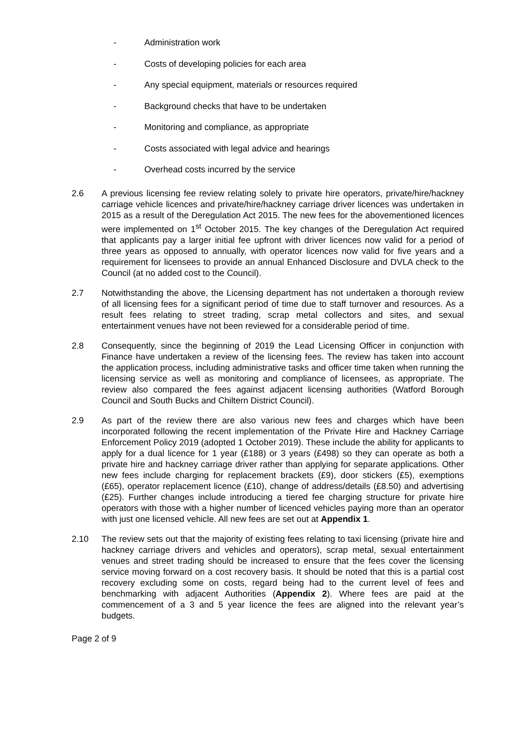- Administration work
- Costs of developing policies for each area
- Any special equipment, materials or resources required
- Background checks that have to be undertaken
- Monitoring and compliance, as appropriate
- Costs associated with legal advice and hearings
- Overhead costs incurred by the service
2.6 A previous licensing fee review relating solely to private hire operators, private/hire/hackney carriage vehicle licences and private/hire/hackney carriage driver licences was undertaken in 2015 as a result of the Deregulation Act 2015. The new fees for the abovementioned licences were implemented on 1<sup>st</sup> October 2015. The key changes of the Deregulation Act required that applicants pay a larger initial fee upfront with driver licences now valid for a period of three years as opposed to annually, with operator licences now valid for five years and a requirement for licensees to provide an annual Enhanced Disclosure and DVLA check to the Council (at no added cost to the Council).
2.7 Notwithstanding the above, the Licensing department has not undertaken a thorough review of all licensing fees for a significant period of time due to staff turnover and resources. As a result fees relating to street trading, scrap metal collectors and sites, and sexual entertainment venues have not been reviewed for a considerable period of time.
2.8 Consequently, since the beginning of 2019 the Lead Licensing Officer in conjunction with Finance have undertaken a review of the licensing fees. The review has taken into account the application process, including administrative tasks and officer time taken when running the licensing service as well as monitoring and compliance of licensees, as appropriate. The review also compared the fees against adjacent licensing authorities (Watford Borough Council and South Bucks and Chiltern District Council).
2.9 As part of the review there are also various new fees and charges which have been incorporated following the recent implementation of the Private Hire and Hackney Carriage Enforcement Policy 2019 (adopted 1 October 2019). These include the ability for applicants to apply for a dual licence for 1 year (£188) or 3 years (£498) so they can operate as both a private hire and hackney carriage driver rather than applying for separate applications. Other new fees include charging for replacement brackets (£9), door stickers (£5), exemptions (£65), operator replacement licence (£10), change of address/details (£8.50) and advertising (£25). Further changes include introducing a tiered fee charging structure for private hire operators with those with a higher number of licenced vehicles paying more than an operator with just one licensed vehicle. All new fees are set out at Appendix 1.
2.10 The review sets out that the majority of existing fees relating to taxi licensing (private hire and hackney carriage drivers and vehicles and operators), scrap metal, sexual entertainment venues and street trading should be increased to ensure that the fees cover the licensing service moving forward on a cost recovery basis. It should be noted that this is a partial cost recovery excluding some on costs, regard being had to the current level of fees and benchmarking with adjacent Authorities (Appendix 2). Where fees are paid at the commencement of a 3 and 5 year licence the fees are aligned into the relevant year’s budgets.
Page 2 of 9